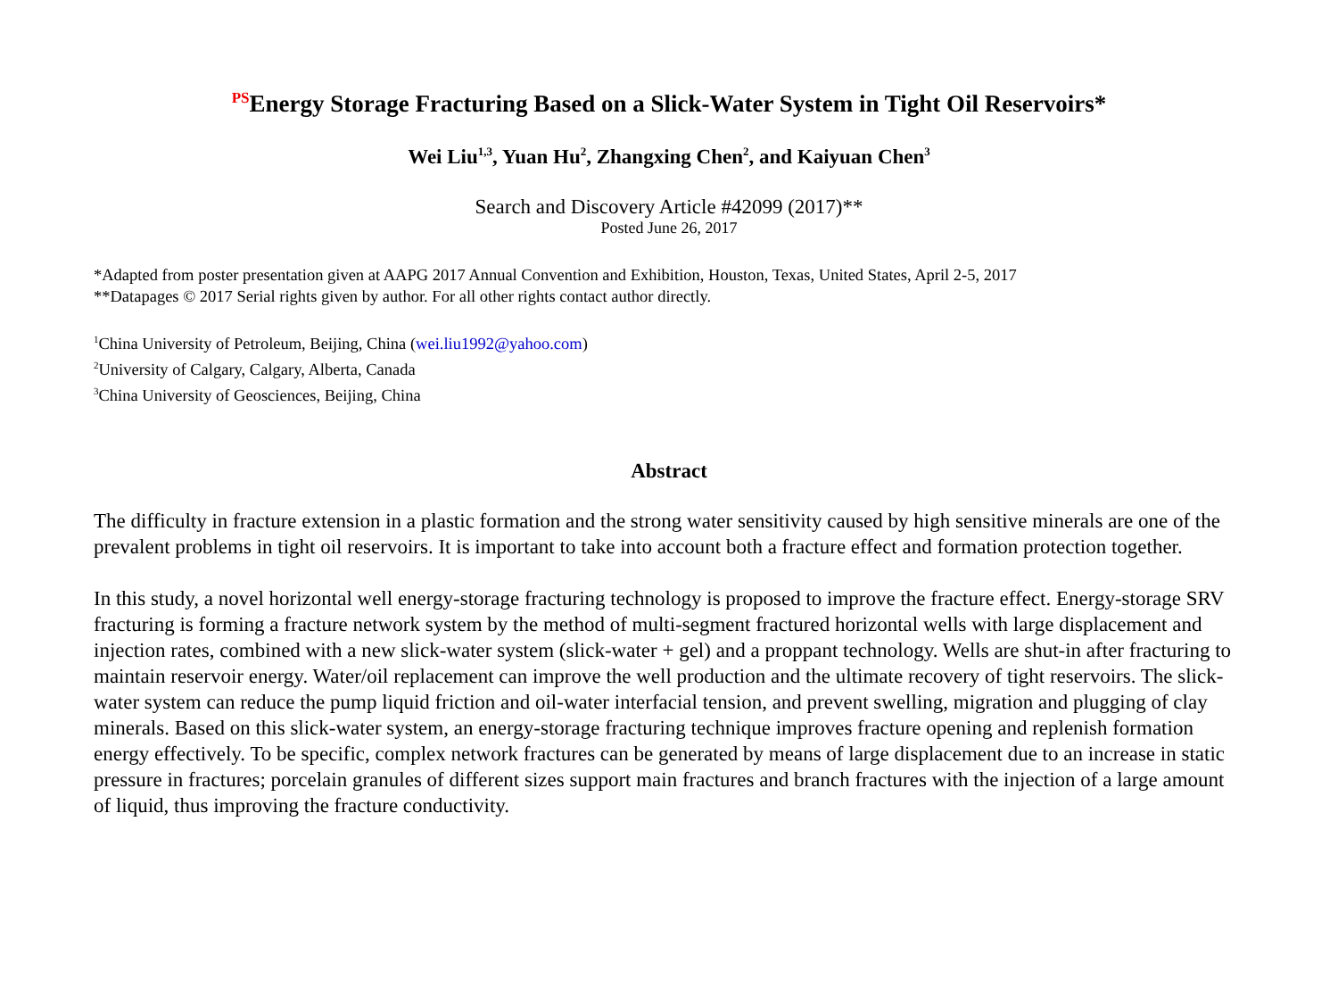<sup>PS</sup>Energy Storage Fracturing Based on a Slick-Water System in Tight Oil Reservoirs*
Wei Liu<sup>1,3</sup>, Yuan Hu<sup>2</sup>, Zhangxing Chen<sup>2</sup>, and Kaiyuan Chen<sup>3</sup>
Search and Discovery Article #42099 (2017)**
Posted June 26, 2017
*Adapted from poster presentation given at AAPG 2017 Annual Convention and Exhibition, Houston, Texas, United States, April 2-5, 2017
**Datapages © 2017 Serial rights given by author. For all other rights contact author directly.
<sup>1</sup> China University of Petroleum, Beijing, China (wei.liu1992@yahoo.com)
<sup>2</sup> University of Calgary, Calgary, Alberta, Canada
<sup>3</sup> China University of Geosciences, Beijing, China
Abstract
The difficulty in fracture extension in a plastic formation and the strong water sensitivity caused by high sensitive minerals are one of the prevalent problems in tight oil reservoirs. It is important to take into account both a fracture effect and formation protection together.
In this study, a novel horizontal well energy-storage fracturing technology is proposed to improve the fracture effect. Energy-storage SRV fracturing is forming a fracture network system by the method of multi-segment fractured horizontal wells with large displacement and injection rates, combined with a new slick-water system (slick-water + gel) and a proppant technology. Wells are shut-in after fracturing to maintain reservoir energy. Water/oil replacement can improve the well production and the ultimate recovery of tight reservoirs. The slick-water system can reduce the pump liquid friction and oil-water interfacial tension, and prevent swelling, migration and plugging of clay minerals. Based on this slick-water system, an energy-storage fracturing technique improves fracture opening and replenish formation energy effectively. To be specific, complex network fractures can be generated by means of large displacement due to an increase in static pressure in fractures; porcelain granules of different sizes support main fractures and branch fractures with the injection of a large amount of liquid, thus improving the fracture conductivity.